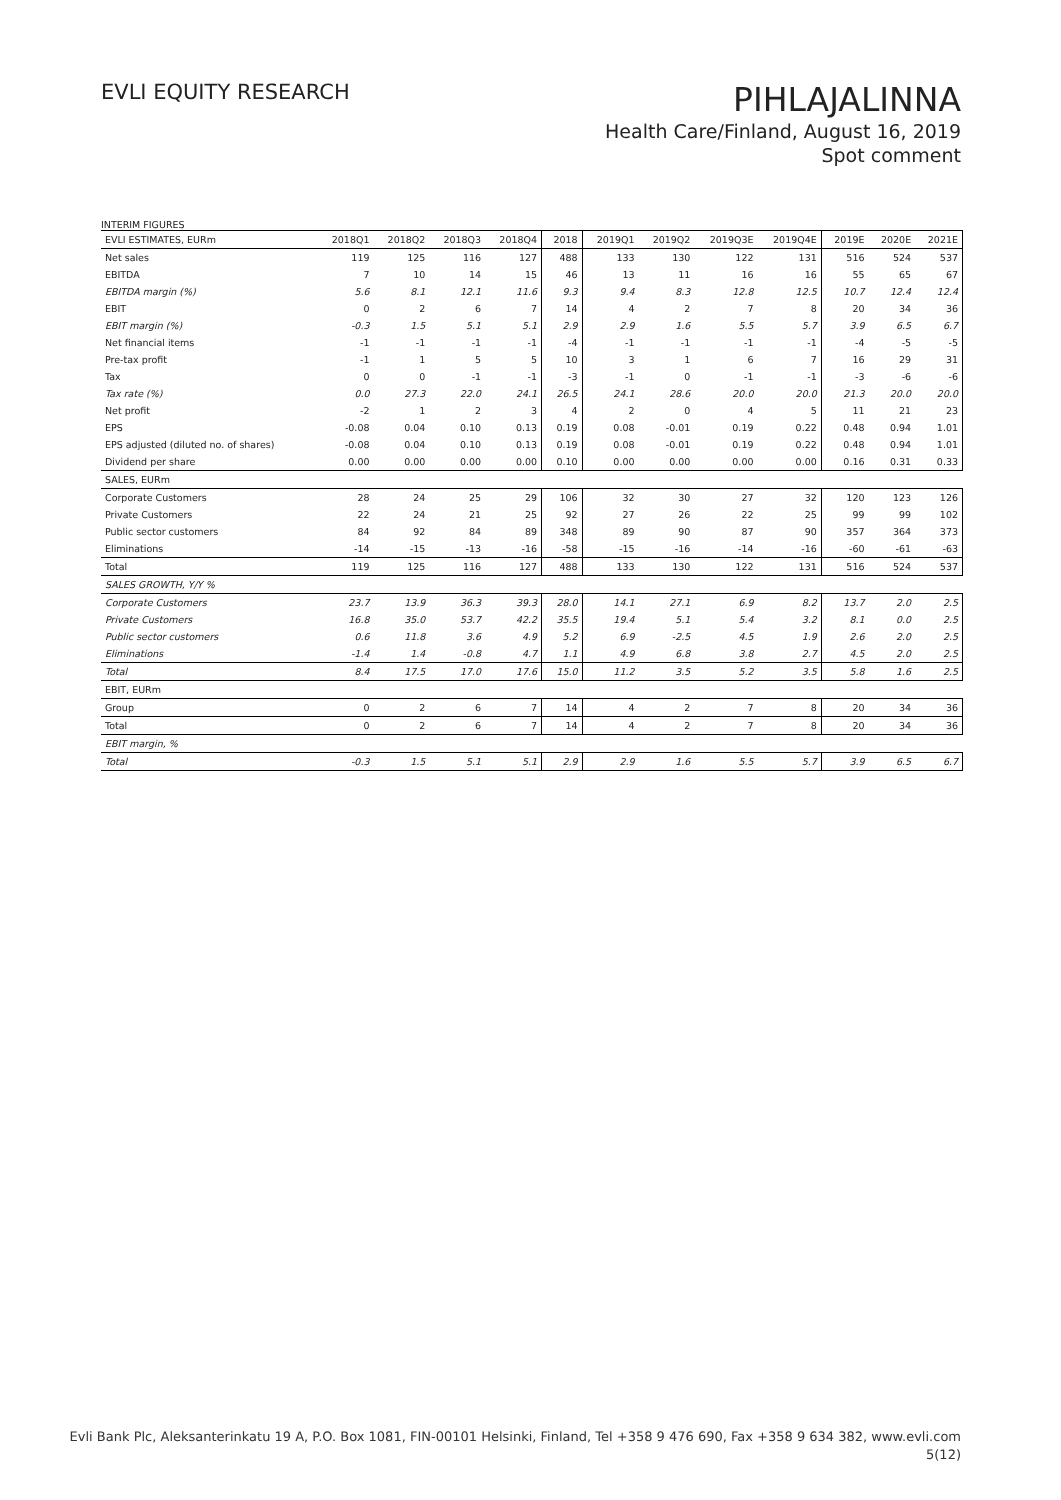EVLI EQUITY RESEARCH
PIHLAJALINNA
Health Care/Finland, August 16, 2019
Spot comment
INTERIM FIGURES
| EVLI ESTIMATES, EURm | 2018Q1 | 2018Q2 | 2018Q3 | 2018Q4 | 2018 | 2019Q1 | 2019Q2 | 2019Q3E | 2019Q4E | 2019E | 2020E | 2021E |
| --- | --- | --- | --- | --- | --- | --- | --- | --- | --- | --- | --- | --- |
| Net sales | 119 | 125 | 116 | 127 | 488 | 133 | 130 | 122 | 131 | 516 | 524 | 537 |
| EBITDA | 7 | 10 | 14 | 15 | 46 | 13 | 11 | 16 | 16 | 55 | 65 | 67 |
| EBITDA margin (%) | 5.6 | 8.1 | 12.1 | 11.6 | 9.3 | 9.4 | 8.3 | 12.8 | 12.5 | 10.7 | 12.4 | 12.4 |
| EBIT | 0 | 2 | 6 | 7 | 14 | 4 | 2 | 7 | 8 | 20 | 34 | 36 |
| EBIT margin (%) | -0.3 | 1.5 | 5.1 | 5.1 | 2.9 | 2.9 | 1.6 | 5.5 | 5.7 | 3.9 | 6.5 | 6.7 |
| Net financial items | -1 | -1 | -1 | -1 | -4 | -1 | -1 | -1 | -1 | -4 | -5 | -5 |
| Pre-tax profit | -1 | 1 | 5 | 5 | 10 | 3 | 1 | 6 | 7 | 16 | 29 | 31 |
| Tax | 0 | 0 | -1 | -1 | -3 | -1 | 0 | -1 | -1 | -3 | -6 | -6 |
| Tax rate (%) | 0.0 | 27.3 | 22.0 | 24.1 | 26.5 | 24.1 | 28.6 | 20.0 | 20.0 | 21.3 | 20.0 | 20.0 |
| Net profit | -2 | 1 | 2 | 3 | 4 | 2 | 0 | 4 | 5 | 11 | 21 | 23 |
| EPS | -0.08 | 0.04 | 0.10 | 0.13 | 0.19 | 0.08 | -0.01 | 0.19 | 0.22 | 0.48 | 0.94 | 1.01 |
| EPS adjusted (diluted no. of shares) | -0.08 | 0.04 | 0.10 | 0.13 | 0.19 | 0.08 | -0.01 | 0.19 | 0.22 | 0.48 | 0.94 | 1.01 |
| Dividend per share | 0.00 | 0.00 | 0.00 | 0.00 | 0.10 | 0.00 | 0.00 | 0.00 | 0.00 | 0.16 | 0.31 | 0.33 |
| SALES, EURm | | | | | | | | | | | | |
| Corporate Customers | 28 | 24 | 25 | 29 | 106 | 32 | 30 | 27 | 32 | 120 | 123 | 126 |
| Private Customers | 22 | 24 | 21 | 25 | 92 | 27 | 26 | 22 | 25 | 99 | 99 | 102 |
| Public sector customers | 84 | 92 | 84 | 89 | 348 | 89 | 90 | 87 | 90 | 357 | 364 | 373 |
| Eliminations | -14 | -15 | -13 | -16 | -58 | -15 | -16 | -14 | -16 | -60 | -61 | -63 |
| Total | 119 | 125 | 116 | 127 | 488 | 133 | 130 | 122 | 131 | 516 | 524 | 537 |
| SALES GROWTH, Y/Y % | | | | | | | | | | | | |
| Corporate Customers | 23.7 | 13.9 | 36.3 | 39.3 | 28.0 | 14.1 | 27.1 | 6.9 | 8.2 | 13.7 | 2.0 | 2.5 |
| Private Customers | 16.8 | 35.0 | 53.7 | 42.2 | 35.5 | 19.4 | 5.1 | 5.4 | 3.2 | 8.1 | 0.0 | 2.5 |
| Public sector customers | 0.6 | 11.8 | 3.6 | 4.9 | 5.2 | 6.9 | -2.5 | 4.5 | 1.9 | 2.6 | 2.0 | 2.5 |
| Eliminations | -1.4 | 1.4 | -0.8 | 4.7 | 1.1 | 4.9 | 6.8 | 3.8 | 2.7 | 4.5 | 2.0 | 2.5 |
| Total | 8.4 | 17.5 | 17.0 | 17.6 | 15.0 | 11.2 | 3.5 | 5.2 | 3.5 | 5.8 | 1.6 | 2.5 |
| EBIT, EURm | | | | | | | | | | | | |
| Group | 0 | 2 | 6 | 7 | 14 | 4 | 2 | 7 | 8 | 20 | 34 | 36 |
| Total | 0 | 2 | 6 | 7 | 14 | 4 | 2 | 7 | 8 | 20 | 34 | 36 |
| EBIT margin, % | | | | | | | | | | | | |
| Total | -0.3 | 1.5 | 5.1 | 5.1 | 2.9 | 2.9 | 1.6 | 5.5 | 5.7 | 3.9 | 6.5 | 6.7 |
Evli Bank Plc, Aleksanterinkatu 19 A, P.O. Box 1081, FIN-00101 Helsinki, Finland, Tel +358 9 476 690, Fax +358 9 634 382, www.evli.com
5(12)